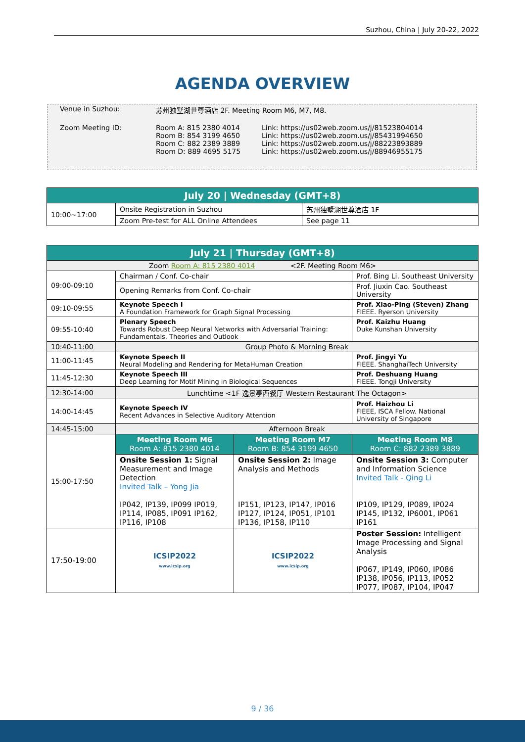Suzhou, China | July 20-22, 2022
AGENDA OVERVIEW
| Venue in Suzhou: | 苏州独墅湖世尊酒店 2F. Meeting Room M6, M7, M8. | |
| Zoom Meeting ID: | Room A: 815 2380 4014 Room B: 854 3199 4650 Room C: 882 2389 3889 Room D: 889 4695 5175 | Link: https://us02web.zoom.us/j/81523804014 Link: https://us02web.zoom.us/j/85431994650 Link: https://us02web.zoom.us/j/88223893889 Link: https://us02web.zoom.us/j/88946955175 |
| July 20 / Wednesday (GMT+8) | | |
| --- | --- | --- |
| 10:00~17:00 | Onsite Registration in Suzhou | 苏州独墅湖世尊酒店 1F |
| | Zoom Pre-test for ALL Online Attendees | See page 11 |
| July 21 / Thursday (GMT+8) | | | |
| --- | --- | --- | --- |
| Zoom Room A: 815 2380 4014 <2F. Meeting Room M6> | | | |
| 09:00-09:10 | Chairman / Conf. Co-chair | | Prof. Bing Li. Southeast University |
| | Opening Remarks from Conf. Co-chair | | Prof. Jiuxin Cao. Southeast University |
| 09:10-09:55 | Keynote Speech I A Foundation Framework for Graph Signal Processing | | Prof. Xiao-Ping (Steven) Zhang FIEEE. Ryerson University |
| 09:55-10:40 | Plenary Speech Towards Robust Deep Neural Networks with Adversarial Training: Fundamentals, Theories and Outlook | | Prof. Kaizhu Huang Duke Kunshan University |
| 10:40-11:00 | Group Photo & Morning Break | | |
| 11:00-11:45 | Keynote Speech II Neural Modeling and Rendering for MetaHuman Creation | | Prof. Jingyi Yu FIEEE. ShanghaiTech University |
| 11:45-12:30 | Keynote Speech III Deep Learning for Motif Mining in Biological Sequences | | Prof. Deshuang Huang FIEEE. Tongji University |
| 12:30-14:00 | Lunchtime <1F 逸景亭西餐厅 Western Restaurant The Octagon> | | |
| 14:00-14:45 | Keynote Speech IV Recent Advances in Selective Auditory Attention | | Prof. Haizhou Li FIEEE, ISCA Fellow. National University of Singapore |
| 14:45-15:00 | Afternoon Break | | |
| 15:00-17:50 | Meeting Room M6 Room A: 815 2380 4014 | Meeting Room M7 Room B: 854 3199 4650 | Meeting Room M8 Room C: 882 2389 3889 |
| | Onsite Session 1: Signal Measurement and Image Detection Invited Talk – Yong Jia IP042, IP139, IP099 IP019, IP114, IP085, IP091 IP162, IP116, IP108 | Onsite Session 2: Image Analysis and Methods IP151, IP123, IP147, IP016 IP127, IP124, IP051, IP101 IP136, IP158, IP110 | Onsite Session 3: Computer and Information Science Invited Talk - Qing Li IP109, IP129, IP089, IP024 IP145, IP132, IP6001, IP061 IP161 |
| 17:50-19:00 | ICSIP2022 www.icsip.org | ICSIP2022 www.icsip.org | Poster Session: Intelligent Image Processing and Signal Analysis IP067, IP149, IP060, IP086 IP138, IP056, IP113, IP052 IP077, IP087, IP104, IP047 |
9 / 36